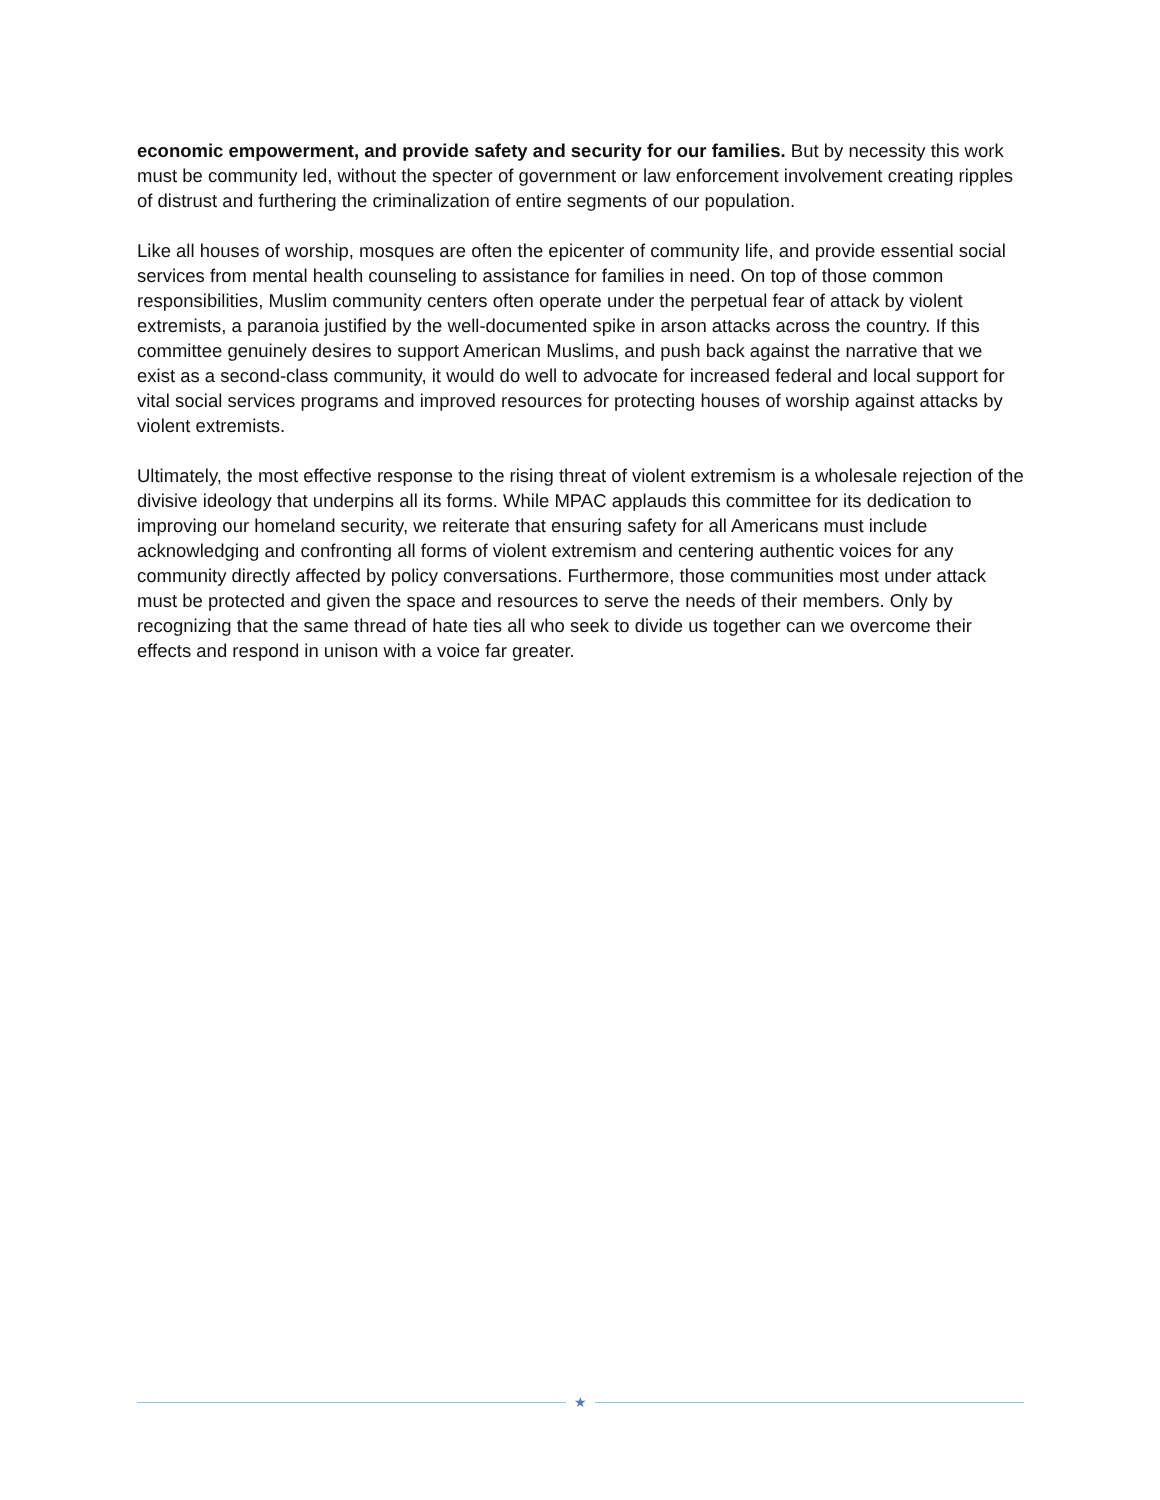economic empowerment, and provide safety and security for our families. But by necessity this work must be community led, without the specter of government or law enforcement involvement creating ripples of distrust and furthering the criminalization of entire segments of our population.
Like all houses of worship, mosques are often the epicenter of community life, and provide essential social services from mental health counseling to assistance for families in need. On top of those common responsibilities, Muslim community centers often operate under the perpetual fear of attack by violent extremists, a paranoia justified by the well-documented spike in arson attacks across the country. If this committee genuinely desires to support American Muslims, and push back against the narrative that we exist as a second-class community, it would do well to advocate for increased federal and local support for vital social services programs and improved resources for protecting houses of worship against attacks by violent extremists.
Ultimately, the most effective response to the rising threat of violent extremism is a wholesale rejection of the divisive ideology that underpins all its forms. While MPAC applauds this committee for its dedication to improving our homeland security, we reiterate that ensuring safety for all Americans must include acknowledging and confronting all forms of violent extremism and centering authentic voices for any community directly affected by policy conversations. Furthermore, those communities most under attack must be protected and given the space and resources to serve the needs of their members. Only by recognizing that the same thread of hate ties all who seek to divide us together can we overcome their effects and respond in unison with a voice far greater.
★